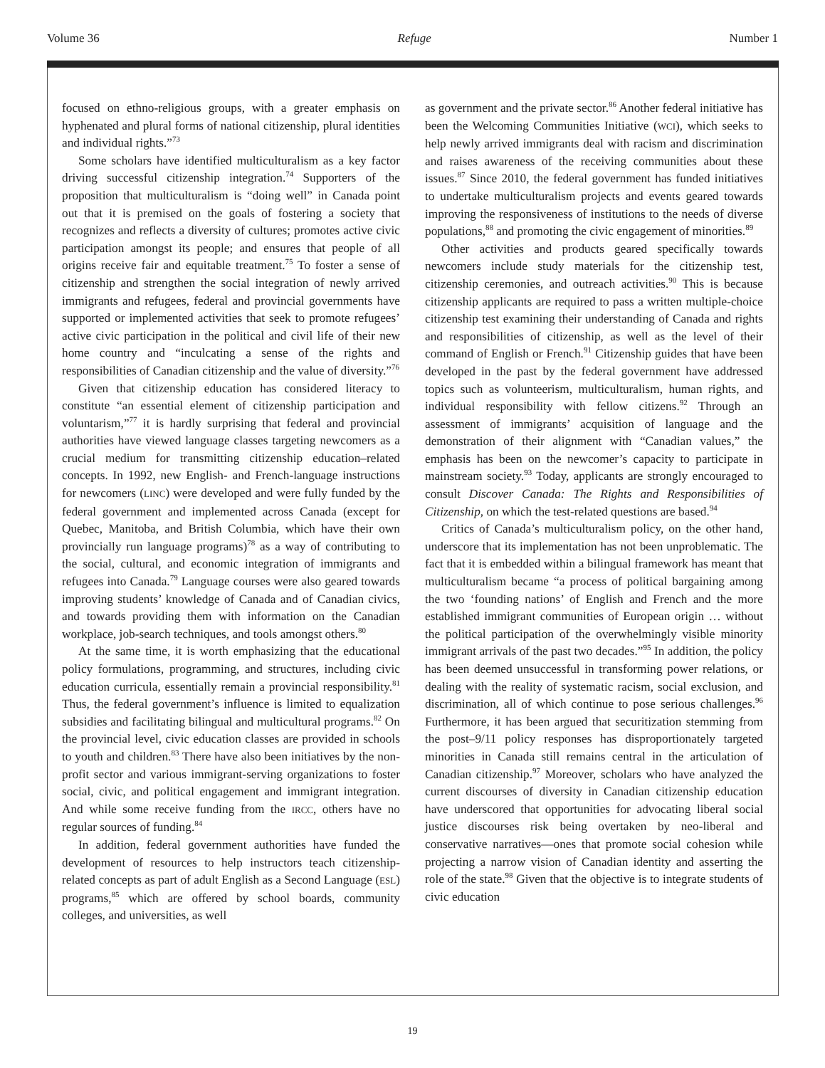Volume 36 Refuge Number 1
focused on ethno-religious groups, with a greater emphasis on hyphenated and plural forms of national citizenship, plural identities and individual rights.”<sup>73</sup>
Some scholars have identified multiculturalism as a key factor driving successful citizenship integration.<sup>74</sup> Supporters of the proposition that multiculturalism is “doing well” in Canada point out that it is premised on the goals of fostering a society that recognizes and reflects a diversity of cultures; promotes active civic participation amongst its people; and ensures that people of all origins receive fair and equitable treatment.<sup>75</sup> To foster a sense of citizenship and strengthen the social integration of newly arrived immigrants and refugees, federal and provincial governments have supported or implemented activities that seek to promote refugees’ active civic participation in the political and civil life of their new home country and “inculcating a sense of the rights and responsibilities of Canadian citizenship and the value of diversity.”<sup>76</sup>
Given that citizenship education has considered literacy to constitute “an essential element of citizenship participation and voluntarism,”<sup>77</sup> it is hardly surprising that federal and provincial authorities have viewed language classes targeting newcomers as a crucial medium for transmitting citizenship education–related concepts. In 1992, new English- and French-language instructions for newcomers (LINC) were developed and were fully funded by the federal government and implemented across Canada (except for Quebec, Manitoba, and British Columbia, which have their own provincially run language programs)<sup>78</sup> as a way of contributing to the social, cultural, and economic integration of immigrants and refugees into Canada.<sup>79</sup> Language courses were also geared towards improving students’ knowledge of Canada and of Canadian civics, and towards providing them with information on the Canadian workplace, job-search techniques, and tools amongst others.<sup>80</sup>
At the same time, it is worth emphasizing that the educational policy formulations, programming, and structures, including civic education curricula, essentially remain a provincial responsibility.<sup>81</sup> Thus, the federal government’s influence is limited to equalization subsidies and facilitating bilingual and multicultural programs.<sup>82</sup> On the provincial level, civic education classes are provided in schools to youth and children.<sup>83</sup> There have also been initiatives by the non-profit sector and various immigrant-serving organizations to foster social, civic, and political engagement and immigrant integration. And while some receive funding from the IRCC, others have no regular sources of funding.<sup>84</sup>
In addition, federal government authorities have funded the development of resources to help instructors teach citizenship-related concepts as part of adult English as a Second Language (ESL) programs,<sup>85</sup> which are offered by school boards, community colleges, and universities, as well
as government and the private sector.<sup>86</sup> Another federal initiative has been the Welcoming Communities Initiative (WCI), which seeks to help newly arrived immigrants deal with racism and discrimination and raises awareness of the receiving communities about these issues.<sup>87</sup> Since 2010, the federal government has funded initiatives to undertake multiculturalism projects and events geared towards improving the responsiveness of institutions to the needs of diverse populations,<sup>88</sup> and promoting the civic engagement of minorities.<sup>89</sup>
Other activities and products geared specifically towards newcomers include study materials for the citizenship test, citizenship ceremonies, and outreach activities.<sup>90</sup> This is because citizenship applicants are required to pass a written multiple-choice citizenship test examining their understanding of Canada and rights and responsibilities of citizenship, as well as the level of their command of English or French.<sup>91</sup> Citizenship guides that have been developed in the past by the federal government have addressed topics such as volunteerism, multiculturalism, human rights, and individual responsibility with fellow citizens.<sup>92</sup> Through an assessment of immigrants’ acquisition of language and the demonstration of their alignment with “Canadian values,” the emphasis has been on the newcomer’s capacity to participate in mainstream society.<sup>93</sup> Today, applicants are strongly encouraged to consult Discover Canada: The Rights and Responsibilities of Citizenship, on which the test-related questions are based.<sup>94</sup>
Critics of Canada’s multiculturalism policy, on the other hand, underscore that its implementation has not been unproblematic. The fact that it is embedded within a bilingual framework has meant that multiculturalism became “a process of political bargaining among the two ‘founding nations’ of English and French and the more established immigrant communities of European origin … without the political participation of the overwhelmingly visible minority immigrant arrivals of the past two decades.”<sup>95</sup> In addition, the policy has been deemed unsuccessful in transforming power relations, or dealing with the reality of systematic racism, social exclusion, and discrimination, all of which continue to pose serious challenges.<sup>96</sup> Furthermore, it has been argued that securitization stemming from the post–9/11 policy responses has disproportionately targeted minorities in Canada still remains central in the articulation of Canadian citizenship.<sup>97</sup> Moreover, scholars who have analyzed the current discourses of diversity in Canadian citizenship education have underscored that opportunities for advocating liberal social justice discourses risk being overtaken by neo-liberal and conservative narratives—ones that promote social cohesion while projecting a narrow vision of Canadian identity and asserting the role of the state.<sup>98</sup> Given that the objective is to integrate students of civic education
19